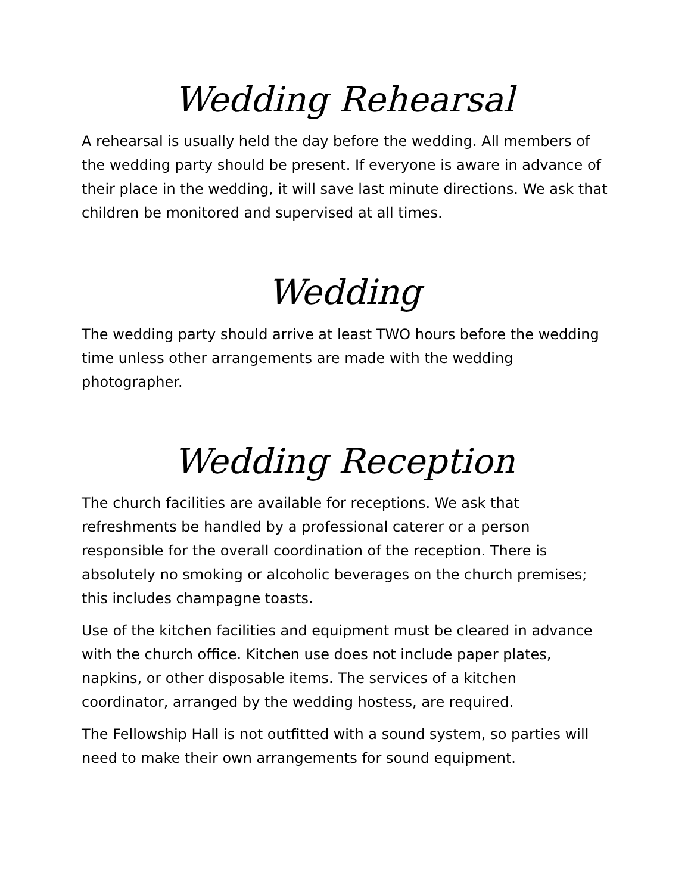Wedding Rehearsal
A rehearsal is usually held the day before the wedding. All members of the wedding party should be present. If everyone is aware in advance of their place in the wedding, it will save last minute directions. We ask that children be monitored and supervised at all times.
Wedding
The wedding party should arrive at least TWO hours before the wedding time unless other arrangements are made with the wedding photographer.
Wedding Reception
The church facilities are available for receptions. We ask that refreshments be handled by a professional caterer or a person responsible for the overall coordination of the reception. There is absolutely no smoking or alcoholic beverages on the church premises; this includes champagne toasts.
Use of the kitchen facilities and equipment must be cleared in advance with the church office. Kitchen use does not include paper plates, napkins, or other disposable items. The services of a kitchen coordinator, arranged by the wedding hostess, are required.
The Fellowship Hall is not outfitted with a sound system, so parties will need to make their own arrangements for sound equipment.